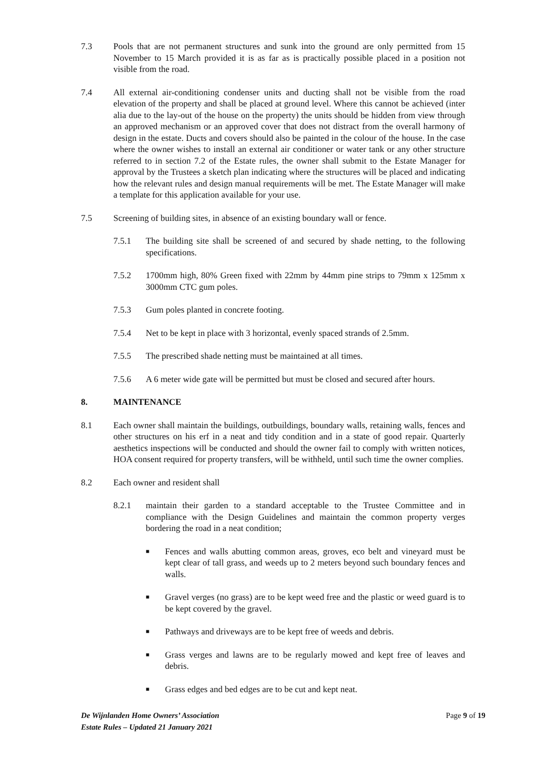7.3 Pools that are not permanent structures and sunk into the ground are only permitted from 15 November to 15 March provided it is as far as is practically possible placed in a position not visible from the road.
7.4 All external air-conditioning condenser units and ducting shall not be visible from the road elevation of the property and shall be placed at ground level. Where this cannot be achieved (inter alia due to the lay-out of the house on the property) the units should be hidden from view through an approved mechanism or an approved cover that does not distract from the overall harmony of design in the estate. Ducts and covers should also be painted in the colour of the house. In the case where the owner wishes to install an external air conditioner or water tank or any other structure referred to in section 7.2 of the Estate rules, the owner shall submit to the Estate Manager for approval by the Trustees a sketch plan indicating where the structures will be placed and indicating how the relevant rules and design manual requirements will be met. The Estate Manager will make a template for this application available for your use.
7.5 Screening of building sites, in absence of an existing boundary wall or fence.
7.5.1 The building site shall be screened of and secured by shade netting, to the following specifications.
7.5.2 1700mm high, 80% Green fixed with 22mm by 44mm pine strips to 79mm x 125mm x 3000mm CTC gum poles.
7.5.3 Gum poles planted in concrete footing.
7.5.4 Net to be kept in place with 3 horizontal, evenly spaced strands of 2.5mm.
7.5.5 The prescribed shade netting must be maintained at all times.
7.5.6 A 6 meter wide gate will be permitted but must be closed and secured after hours.
8. MAINTENANCE
8.1 Each owner shall maintain the buildings, outbuildings, boundary walls, retaining walls, fences and other structures on his erf in a neat and tidy condition and in a state of good repair. Quarterly aesthetics inspections will be conducted and should the owner fail to comply with written notices, HOA consent required for property transfers, will be withheld, until such time the owner complies.
8.2 Each owner and resident shall
8.2.1 maintain their garden to a standard acceptable to the Trustee Committee and in compliance with the Design Guidelines and maintain the common property verges bordering the road in a neat condition;
■
Fences and walls abutting common areas, groves, eco belt and vineyard must be kept clear of tall grass, and weeds up to 2 meters beyond such boundary fences and walls.
■
Gravel verges (no grass) are to be kept weed free and the plastic or weed guard is to be kept covered by the gravel.
■
Pathways and driveways are to be kept free of weeds and debris.
■
Grass verges and lawns are to be regularly mowed and kept free of leaves and debris.
■
Grass edges and bed edges are to be cut and kept neat.
De Wijnlanden Home Owners’ Association
Estate Rules – Updated 21 January 2021
Page 9 of 19